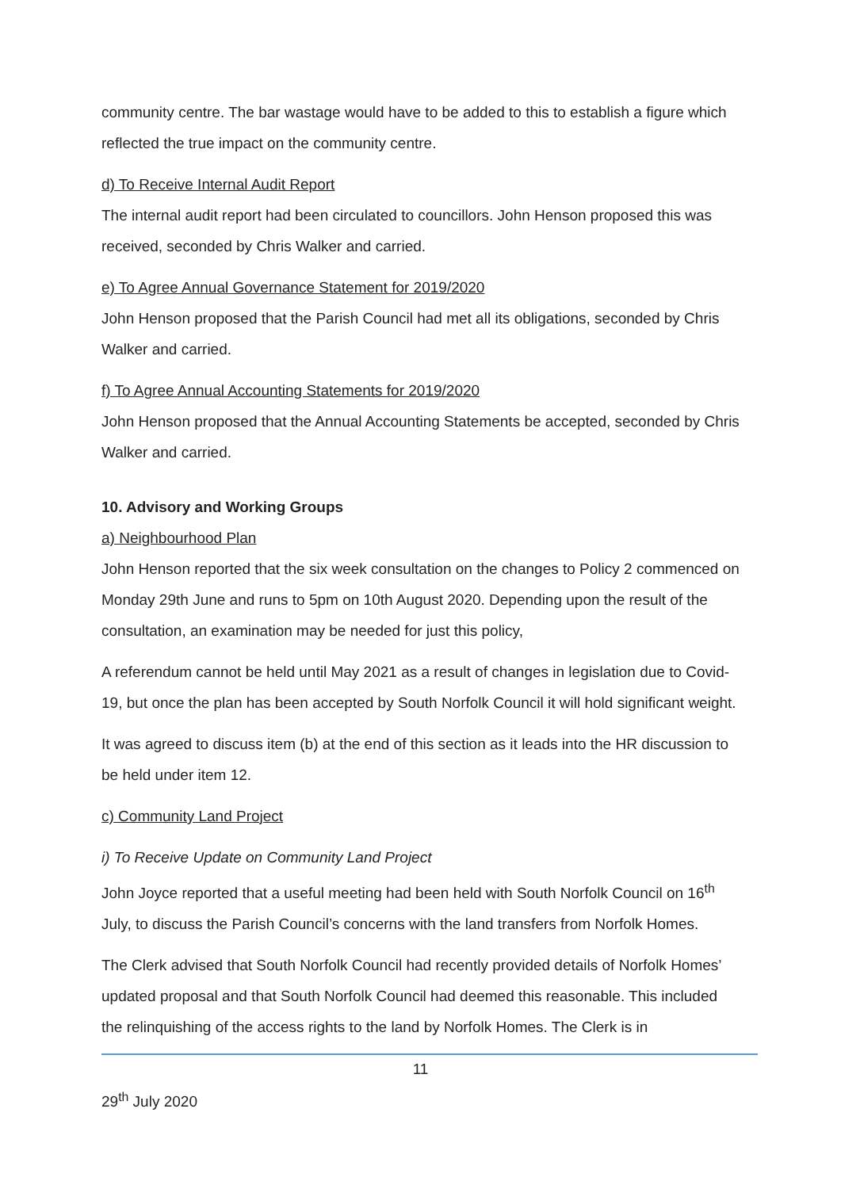community centre. The bar wastage would have to be added to this to establish a figure which reflected the true impact on the community centre.
d) To Receive Internal Audit Report
The internal audit report had been circulated to councillors. John Henson proposed this was received, seconded by Chris Walker and carried.
e) To Agree Annual Governance Statement for 2019/2020
John Henson proposed that the Parish Council had met all its obligations, seconded by Chris Walker and carried.
f) To Agree Annual Accounting Statements for 2019/2020
John Henson proposed that the Annual Accounting Statements be accepted, seconded by Chris Walker and carried.
10. Advisory and Working Groups
a) Neighbourhood Plan
John Henson reported that the six week consultation on the changes to Policy 2 commenced on Monday 29th June and runs to 5pm on 10th August 2020. Depending upon the result of the consultation, an examination may be needed for just this policy,
A referendum cannot be held until May 2021 as a result of changes in legislation due to Covid-19, but once the plan has been accepted by South Norfolk Council it will hold significant weight.
It was agreed to discuss item (b) at the end of this section as it leads into the HR discussion to be held under item 12.
c) Community Land Project
i) To Receive Update on Community Land Project
John Joyce reported that a useful meeting had been held with South Norfolk Council on 16<sup>th</sup> July, to discuss the Parish Council’s concerns with the land transfers from Norfolk Homes.
The Clerk advised that South Norfolk Council had recently provided details of Norfolk Homes’ updated proposal and that South Norfolk Council had deemed this reasonable. This included the relinquishing of the access rights to the land by Norfolk Homes. The Clerk is in
11
29<sup>th</sup> July 2020